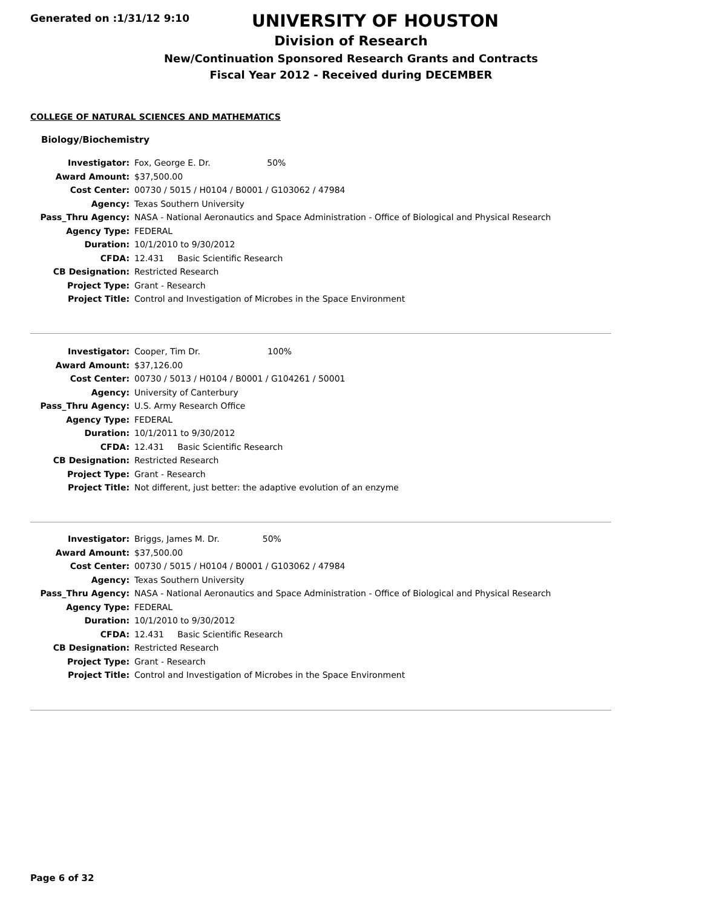Generated on :1/31/12 9:10
UNIVERSITY OF HOUSTON
Division of Research
New/Continuation Sponsored Research Grants and Contracts
Fiscal Year 2012 - Received during DECEMBER
COLLEGE OF NATURAL SCIENCES AND MATHEMATICS
Biology/Biochemistry
| Investigator: | Fox, George E. Dr. 50% |
| Award Amount: | $37,500.00 |
| Cost Center: | 00730 / 5015 / H0104 / B0001 / G103062 / 47984 |
| Agency: | Texas Southern University |
| Pass_Thru Agency: | NASA - National Aeronautics and Space Administration - Office of Biological and Physical Research |
| Agency Type: | FEDERAL |
| Duration: | 10/1/2010 to 9/30/2012 |
| CFDA: | 12.431 Basic Scientific Research |
| CB Designation: | Restricted Research |
| Project Type: | Grant - Research |
| Project Title: | Control and Investigation of Microbes in the Space Environment |
| Investigator: | Cooper, Tim Dr. 100% |
| Award Amount: | $37,126.00 |
| Cost Center: | 00730 / 5013 / H0104 / B0001 / G104261 / 50001 |
| Agency: | University of Canterbury |
| Pass_Thru Agency: | U.S. Army Research Office |
| Agency Type: | FEDERAL |
| Duration: | 10/1/2011 to 9/30/2012 |
| CFDA: | 12.431 Basic Scientific Research |
| CB Designation: | Restricted Research |
| Project Type: | Grant - Research |
| Project Title: | Not different, just better: the adaptive evolution of an enzyme |
| Investigator: | Briggs, James M. Dr. 50% |
| Award Amount: | $37,500.00 |
| Cost Center: | 00730 / 5015 / H0104 / B0001 / G103062 / 47984 |
| Agency: | Texas Southern University |
| Pass_Thru Agency: | NASA - National Aeronautics and Space Administration - Office of Biological and Physical Research |
| Agency Type: | FEDERAL |
| Duration: | 10/1/2010 to 9/30/2012 |
| CFDA: | 12.431 Basic Scientific Research |
| CB Designation: | Restricted Research |
| Project Type: | Grant - Research |
| Project Title: | Control and Investigation of Microbes in the Space Environment |
Page 6 of 32